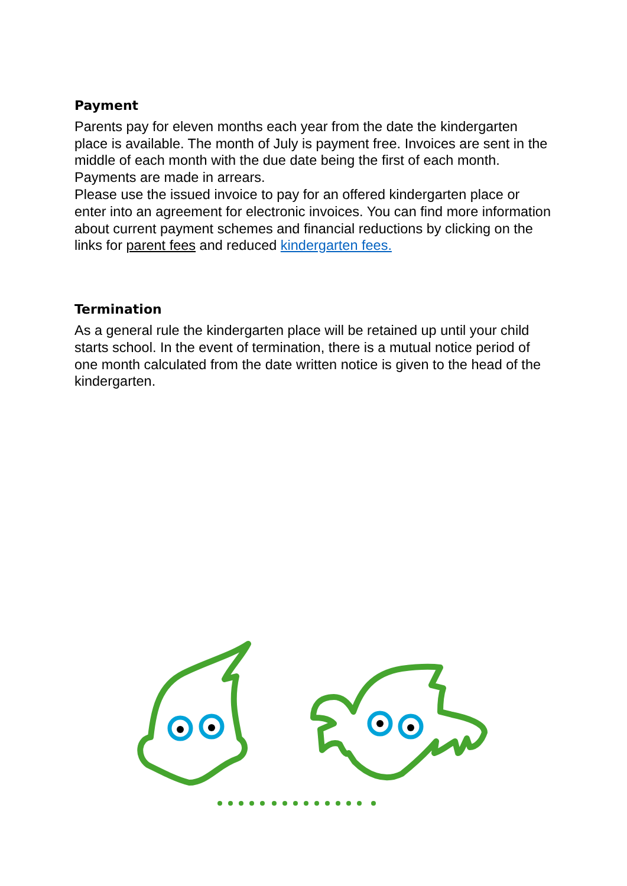Payment
Parents pay for eleven months each year from the date the kindergarten place is available. The month of July is payment free. Invoices are sent in the middle of each month with the due date being the first of each month. Payments are made in arrears.
Please use the issued invoice to pay for an offered kindergarten place or enter into an agreement for electronic invoices. You can find more information about current payment schemes and financial reductions by clicking on the links for parent fees and reduced kindergarten fees.
Termination
As a general rule the kindergarten place will be retained up until your child starts school. In the event of termination, there is a mutual notice period of one month calculated from the date written notice is given to the head of the kindergarten.